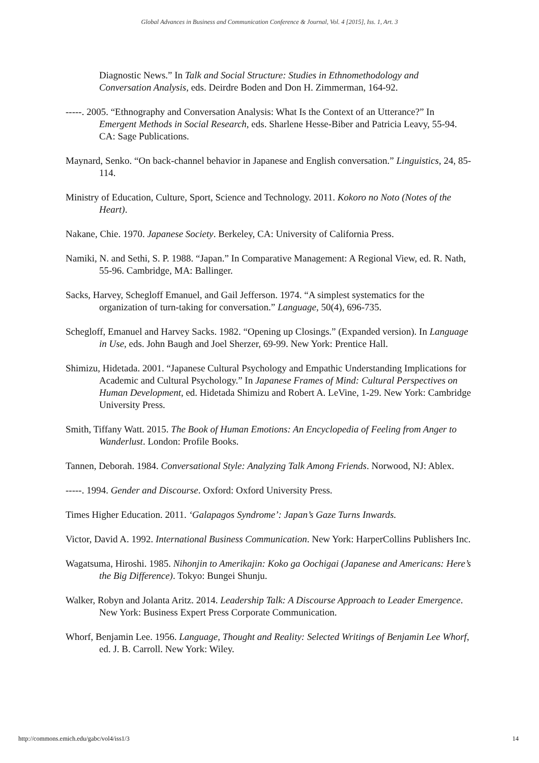Global Advances in Business and Communication Conference & Journal, Vol. 4 [2015], Iss. 1, Art. 3
Diagnostic News.” In Talk and Social Structure: Studies in Ethnomethodology and Conversation Analysis, eds. Deirdre Boden and Don H. Zimmerman, 164-92.
-----. 2005. “Ethnography and Conversation Analysis: What Is the Context of an Utterance?” In Emergent Methods in Social Research, eds. Sharlene Hesse-Biber and Patricia Leavy, 55-94. CA: Sage Publications.
Maynard, Senko. “On back-channel behavior in Japanese and English conversation.” Linguistics, 24, 85-114.
Ministry of Education, Culture, Sport, Science and Technology. 2011. Kokoro no Noto (Notes of the Heart).
Nakane, Chie. 1970. Japanese Society. Berkeley, CA: University of California Press.
Namiki, N. and Sethi, S. P. 1988. “Japan.” In Comparative Management: A Regional View, ed. R. Nath, 55-96. Cambridge, MA: Ballinger.
Sacks, Harvey, Schegloff Emanuel, and Gail Jefferson. 1974. “A simplest systematics for the organization of turn-taking for conversation.” Language, 50(4), 696-735.
Schegloff, Emanuel and Harvey Sacks. 1982. “Opening up Closings.” (Expanded version). In Language in Use, eds. John Baugh and Joel Sherzer, 69-99. New York: Prentice Hall.
Shimizu, Hidetada. 2001. “Japanese Cultural Psychology and Empathic Understanding Implications for Academic and Cultural Psychology.” In Japanese Frames of Mind: Cultural Perspectives on Human Development, ed. Hidetada Shimizu and Robert A. LeVine, 1-29. New York: Cambridge University Press.
Smith, Tiffany Watt. 2015. The Book of Human Emotions: An Encyclopedia of Feeling from Anger to Wanderlust. London: Profile Books.
Tannen, Deborah. 1984. Conversational Style: Analyzing Talk Among Friends. Norwood, NJ: Ablex.
-----. 1994. Gender and Discourse. Oxford: Oxford University Press.
Times Higher Education. 2011. ‘Galapagos Syndrome’: Japan’s Gaze Turns Inwards.
Victor, David A. 1992. International Business Communication. New York: HarperCollins Publishers Inc.
Wagatsuma, Hiroshi. 1985. Nihonjin to Amerikajin: Koko ga Oochigai (Japanese and Americans: Here’s the Big Difference). Tokyo: Bungei Shunju.
Walker, Robyn and Jolanta Aritz. 2014. Leadership Talk: A Discourse Approach to Leader Emergence. New York: Business Expert Press Corporate Communication.
Whorf, Benjamin Lee. 1956. Language, Thought and Reality: Selected Writings of Benjamin Lee Whorf, ed. J. B. Carroll. New York: Wiley.
http://commons.emich.edu/gabc/vol4/iss1/3 14